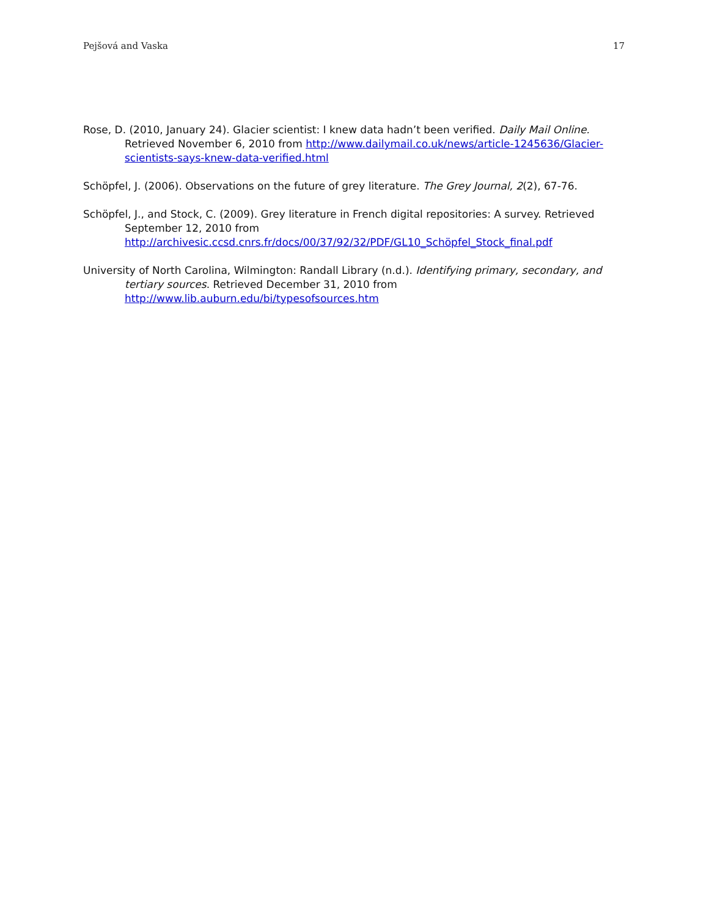Pejšová and Vaska 17
Rose, D. (2010, January 24). Glacier scientist: I knew data hadn’t been verified. Daily Mail Online. Retrieved November 6, 2010 from http://www.dailymail.co.uk/news/article-1245636/Glacier-scientists-says-knew-data-verified.html
Schöpfel, J. (2006). Observations on the future of grey literature. The Grey Journal, 2(2), 67-76.
Schöpfel, J., and Stock, C. (2009). Grey literature in French digital repositories: A survey. Retrieved September 12, 2010 from
http://archivesic.ccsd.cnrs.fr/docs/00/37/92/32/PDF/GL10_Schöpfel_Stock_final.pdf
University of North Carolina, Wilmington: Randall Library (n.d.). Identifying primary, secondary, and tertiary sources. Retrieved December 31, 2010 from
http://www.lib.auburn.edu/bi/typesofsources.htm